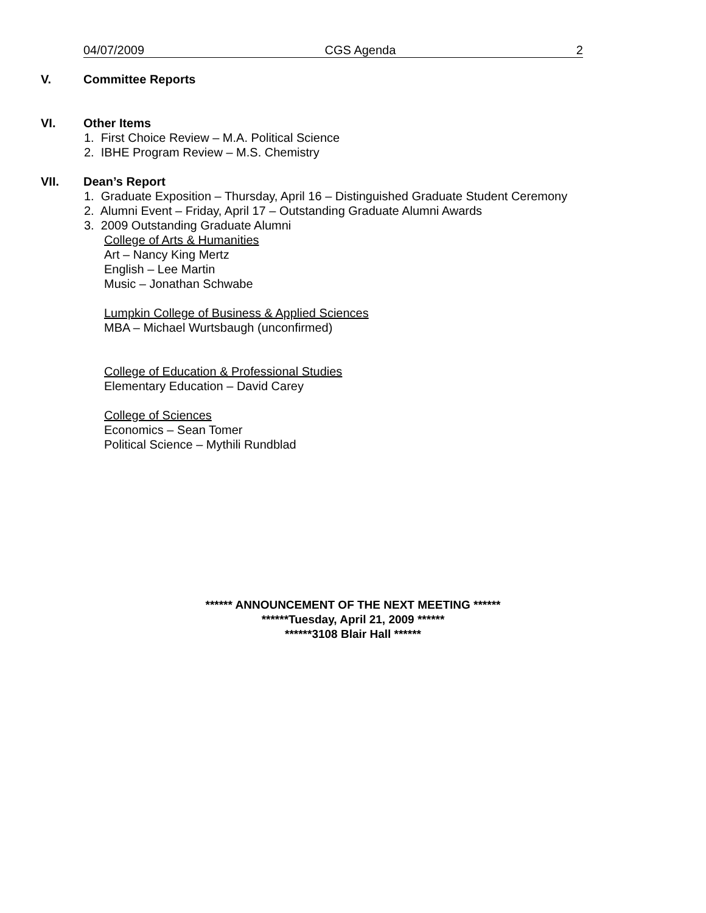04/07/2009 CGS Agenda 2
V. Committee Reports
VI. Other Items
1. First Choice Review – M.A. Political Science
2. IBHE Program Review – M.S. Chemistry
VII. Dean’s Report
1. Graduate Exposition – Thursday, April 16 – Distinguished Graduate Student Ceremony
2. Alumni Event – Friday, April 17 – Outstanding Graduate Alumni Awards
3. 2009 Outstanding Graduate Alumni
College of Arts & Humanities
Art – Nancy King Mertz
English – Lee Martin
Music – Jonathan Schwabe
Lumpkin College of Business & Applied Sciences
MBA – Michael Wurtsbaugh (unconfirmed)
College of Education & Professional Studies
Elementary Education – David Carey
College of Sciences
Economics – Sean Tomer
Political Science – Mythili Rundblad
****** ANNOUNCEMENT OF THE NEXT MEETING ******
******Tuesday, April 21, 2009 ******
******3108 Blair Hall ******